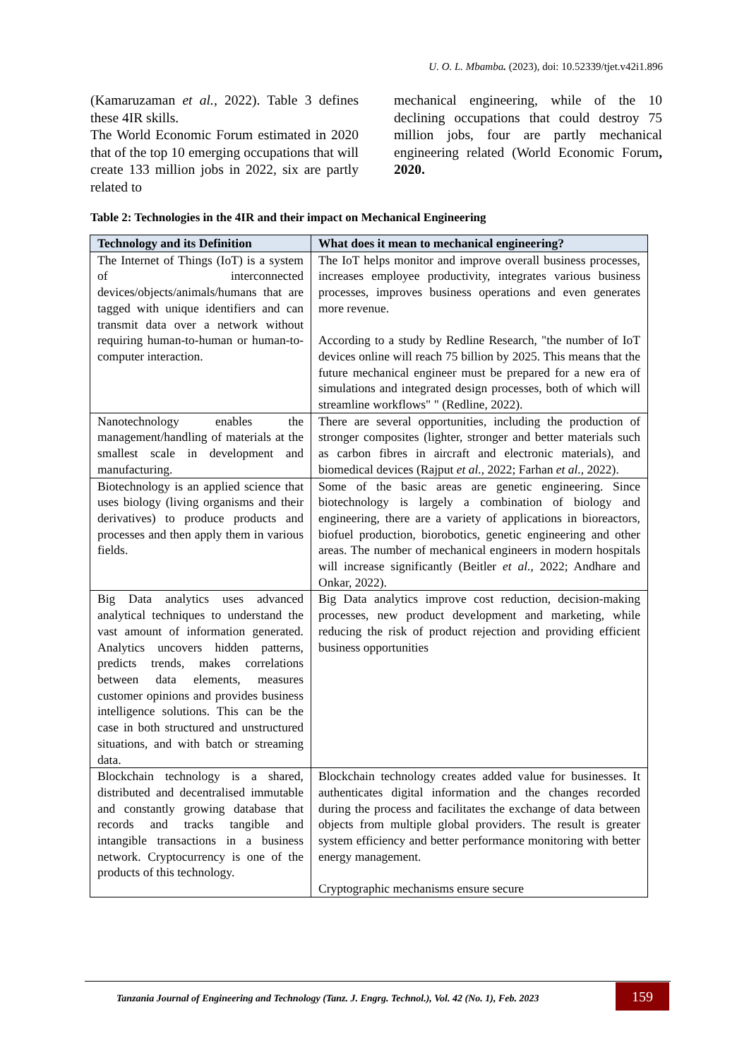U. O. L. Mbamba. (2023), doi: 10.52339/tjet.v42i1.896
(Kamaruzaman et al., 2022). Table 3 defines these 4IR skills.
The World Economic Forum estimated in 2020 that of the top 10 emerging occupations that will create 133 million jobs in 2022, six are partly related to
mechanical engineering, while of the 10 declining occupations that could destroy 75 million jobs, four are partly mechanical engineering related (World Economic Forum, 2020.
Table 2: Technologies in the 4IR and their impact on Mechanical Engineering
| Technology and its Definition | What does it mean to mechanical engineering? |
| --- | --- |
| The Internet of Things (IoT) is a system of interconnected devices/objects/animals/humans that are tagged with unique identifiers and can transmit data over a network without requiring human-to-human or human-to-computer interaction. | The IoT helps monitor and improve overall business processes, increases employee productivity, integrates various business processes, improves business operations and even generates more revenue. According to a study by Redline Research, "the number of IoT devices online will reach 75 billion by 2025. This means that the future mechanical engineer must be prepared for a new era of simulations and integrated design processes, both of which will streamline workflows" " (Redline, 2022). |
| Nanotechnology enables the management/handling of materials at the smallest scale in development and manufacturing. | There are several opportunities, including the production of stronger composites (lighter, stronger and better materials such as carbon fibres in aircraft and electronic materials), and biomedical devices (Rajput et al. , 2022; Farhan et al. , 2022). |
| Biotechnology is an applied science that uses biology (living organisms and their derivatives) to produce products and processes and then apply them in various fields. | Some of the basic areas are genetic engineering. Since biotechnology is largely a combination of biology and engineering, there are a variety of applications in bioreactors, biofuel production, biorobotics, genetic engineering and other areas. The number of mechanical engineers in modern hospitals will increase significantly (Beitler et al. , 2022; Andhare and Onkar, 2022). |
| Big Data analytics uses advanced analytical techniques to understand the vast amount of information generated. Analytics uncovers hidden patterns, predicts trends, makes correlations between data elements, measures customer opinions and provides business intelligence solutions. This can be the case in both structured and unstructured situations, and with batch or streaming data. | Big Data analytics improve cost reduction, decision-making processes, new product development and marketing, while reducing the risk of product rejection and providing efficient business opportunities |
| Blockchain technology is a shared, distributed and decentralised immutable and constantly growing database that records and tracks tangible and intangible transactions in a business network. Cryptocurrency is one of the products of this technology. | Blockchain technology creates added value for businesses. It authenticates digital information and the changes recorded during the process and facilitates the exchange of data between objects from multiple global providers. The result is greater system efficiency and better performance monitoring with better energy management. Cryptographic mechanisms ensure secure |
Tanzania Journal of Engineering and Technology (Tanz. J. Engrg. Technol.), Vol. 42 (No. 1), Feb. 2023
159